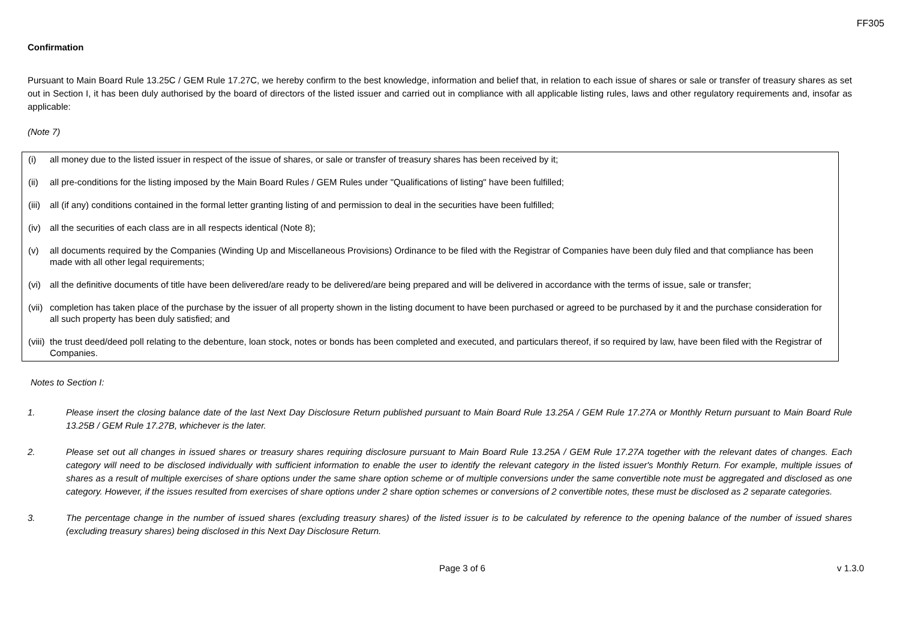FF305
Confirmation
Pursuant to Main Board Rule 13.25C / GEM Rule 17.27C, we hereby confirm to the best knowledge, information and belief that, in relation to each issue of shares or sale or transfer of treasury shares as set out in Section I, it has been duly authorised by the board of directors of the listed issuer and carried out in compliance with all applicable listing rules, laws and other regulatory requirements and, insofar as applicable:
(Note 7)
(i) all money due to the listed issuer in respect of the issue of shares, or sale or transfer of treasury shares has been received by it;
(ii) all pre-conditions for the listing imposed by the Main Board Rules / GEM Rules under "Qualifications of listing" have been fulfilled;
(iii) all (if any) conditions contained in the formal letter granting listing of and permission to deal in the securities have been fulfilled;
(iv) all the securities of each class are in all respects identical (Note 8);
(v) all documents required by the Companies (Winding Up and Miscellaneous Provisions) Ordinance to be filed with the Registrar of Companies have been duly filed and that compliance has been made with all other legal requirements;
(vi) all the definitive documents of title have been delivered/are ready to be delivered/are being prepared and will be delivered in accordance with the terms of issue, sale or transfer;
(vii) completion has taken place of the purchase by the issuer of all property shown in the listing document to have been purchased or agreed to be purchased by it and the purchase consideration for all such property has been duly satisfied; and
(viii) the trust deed/deed poll relating to the debenture, loan stock, notes or bonds has been completed and executed, and particulars thereof, if so required by law, have been filed with the Registrar of Companies.
Notes to Section I:
1. Please insert the closing balance date of the last Next Day Disclosure Return published pursuant to Main Board Rule 13.25A / GEM Rule 17.27A or Monthly Return pursuant to Main Board Rule 13.25B / GEM Rule 17.27B, whichever is the later.
2. Please set out all changes in issued shares or treasury shares requiring disclosure pursuant to Main Board Rule 13.25A / GEM Rule 17.27A together with the relevant dates of changes. Each category will need to be disclosed individually with sufficient information to enable the user to identify the relevant category in the listed issuer's Monthly Return. For example, multiple issues of shares as a result of multiple exercises of share options under the same share option scheme or of multiple conversions under the same convertible note must be aggregated and disclosed as one category. However, if the issues resulted from exercises of share options under 2 share option schemes or conversions of 2 convertible notes, these must be disclosed as 2 separate categories.
3. The percentage change in the number of issued shares (excluding treasury shares) of the listed issuer is to be calculated by reference to the opening balance of the number of issued shares (excluding treasury shares) being disclosed in this Next Day Disclosure Return.
Page 3 of 6 v 1.3.0